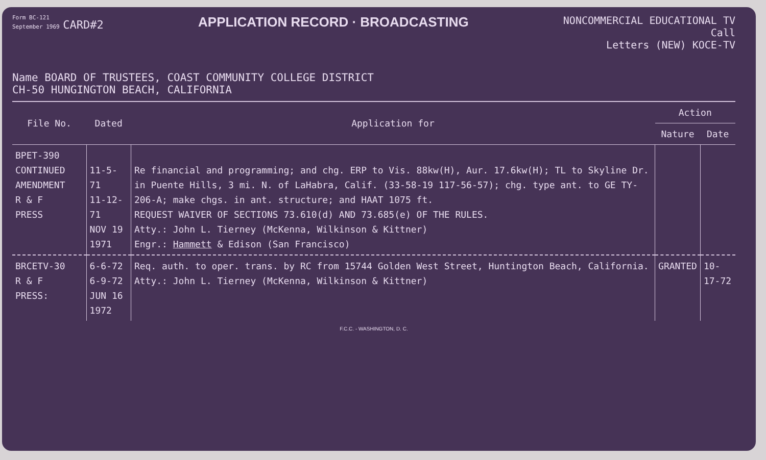Form BC-121
September 1969 CARD#2
APPLICATION RECORD · BROADCASTING
NONCOMMERCIAL EDUCATIONAL TV
Call
Letters (NEW) KOCE-TV
Name BOARD OF TRUSTEES, COAST COMMUNITY COLLEGE DISTRICT
CH-50 HUNGINGTON BEACH, CALIFORNIA
| File No. | Dated | Application for | Action | |
| --- | --- | --- | --- | --- |
| | | | Nature | Date |
| BPET-390 CONTINUED AMENDMENT R & F PRESS | 11-5-71 11-12-71 NOV 19 1971 | Re financial and programming; and chg. ERP to Vis. 88kw(H), Aur. 17.6kw(H); TL to Skyline Dr. in Puente Hills, 3 mi. N. of LaHabra, Calif. (33-58-19 117-56-57); chg. type ant. to GE TY-206-A; make chgs. in ant. structure; and HAAT 1075 ft. REQUEST WAIVER OF SECTIONS 73.610(d) AND 73.685(e) OF THE RULES. Atty.: John L. Tierney (McKenna, Wilkinson & Kittner) Engr.: Hammett & Edison (San Francisco) | | |
| BRCETV-30 R & F PRESS: | 6-6-72 6-9-72 JUN 16 1972 | Req. auth. to oper. trans. by RC from 15744 Golden West Street, Huntington Beach, California. Atty.: John L. Tierney (McKenna, Wilkinson & Kittner) | GRANTED | 10-17-72 |
F.C.C. - WASHINGTON, D. C.